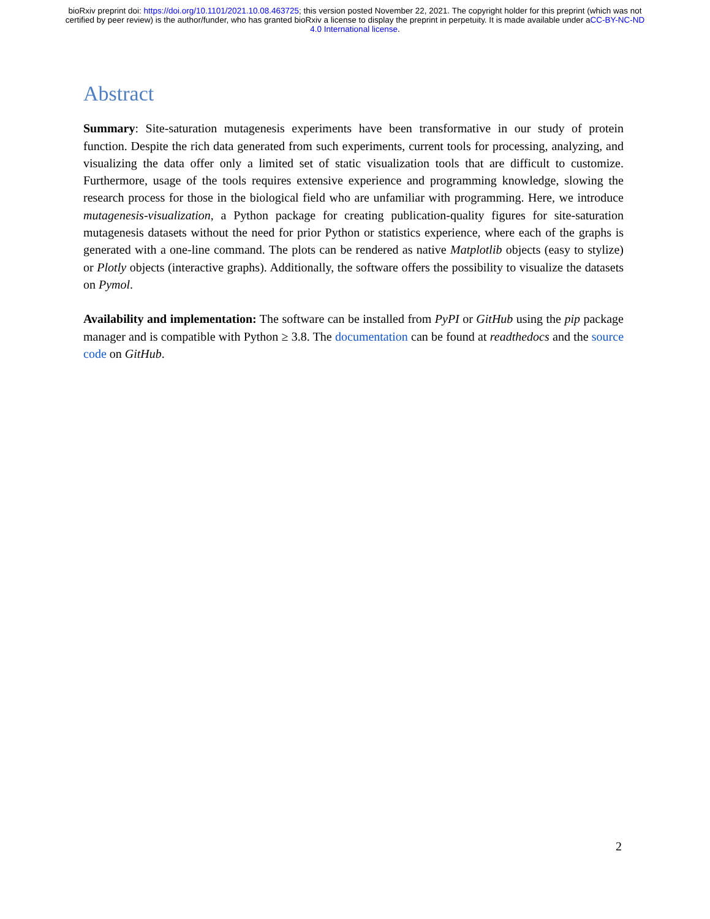bioRxiv preprint doi: https://doi.org/10.1101/2021.10.08.463725; this version posted November 22, 2021. The copyright holder for this preprint (which was not certified by peer review) is the author/funder, who has granted bioRxiv a license to display the preprint in perpetuity. It is made available under aCC-BY-NC-ND 4.0 International license.
Abstract
Summary: Site-saturation mutagenesis experiments have been transformative in our study of protein function. Despite the rich data generated from such experiments, current tools for processing, analyzing, and visualizing the data offer only a limited set of static visualization tools that are difficult to customize. Furthermore, usage of the tools requires extensive experience and programming knowledge, slowing the research process for those in the biological field who are unfamiliar with programming. Here, we introduce mutagenesis-visualization, a Python package for creating publication-quality figures for site-saturation mutagenesis datasets without the need for prior Python or statistics experience, where each of the graphs is generated with a one-line command. The plots can be rendered as native Matplotlib objects (easy to stylize) or Plotly objects (interactive graphs). Additionally, the software offers the possibility to visualize the datasets on Pymol.
Availability and implementation: The software can be installed from PyPI or GitHub using the pip package manager and is compatible with Python ≥ 3.8. The documentation can be found at readthedocs and the source code on GitHub.
2